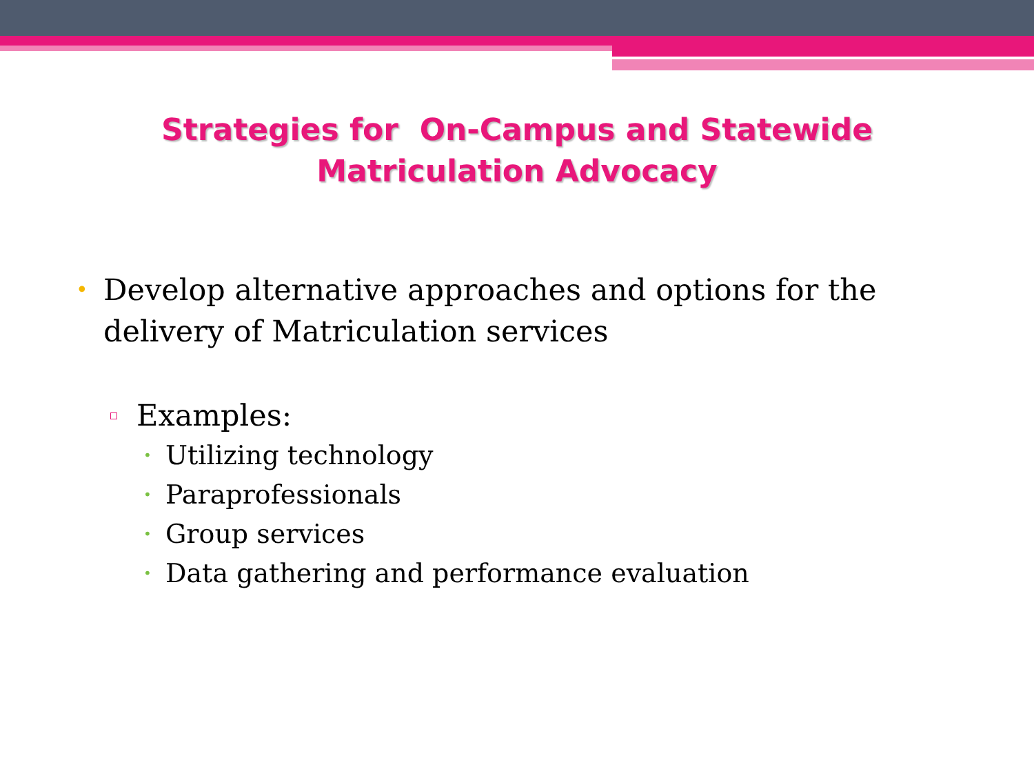Strategies for On-Campus and Statewide
Matriculation Advocacy
• Develop alternative approaches and options for the delivery of Matriculation services
Examples:
• Utilizing technology
• Paraprofessionals
• Group services
• Data gathering and performance evaluation